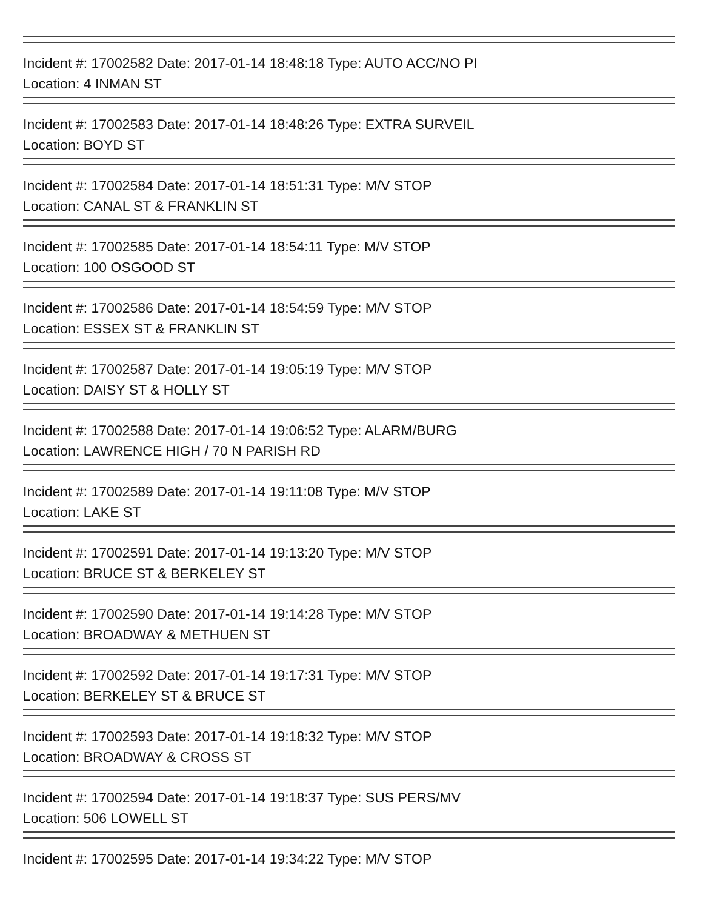Incident #: 17002582 Date: 2017-01-14 18:48:18 Type: AUTO ACC/NO PI
Location: 4 INMAN ST
Incident #: 17002583 Date: 2017-01-14 18:48:26 Type: EXTRA SURVEIL
Location: BOYD ST
Incident #: 17002584 Date: 2017-01-14 18:51:31 Type: M/V STOP
Location: CANAL ST & FRANKLIN ST
Incident #: 17002585 Date: 2017-01-14 18:54:11 Type: M/V STOP
Location: 100 OSGOOD ST
Incident #: 17002586 Date: 2017-01-14 18:54:59 Type: M/V STOP
Location: ESSEX ST & FRANKLIN ST
Incident #: 17002587 Date: 2017-01-14 19:05:19 Type: M/V STOP
Location: DAISY ST & HOLLY ST
Incident #: 17002588 Date: 2017-01-14 19:06:52 Type: ALARM/BURG
Location: LAWRENCE HIGH / 70 N PARISH RD
Incident #: 17002589 Date: 2017-01-14 19:11:08 Type: M/V STOP
Location: LAKE ST
Incident #: 17002591 Date: 2017-01-14 19:13:20 Type: M/V STOP
Location: BRUCE ST & BERKELEY ST
Incident #: 17002590 Date: 2017-01-14 19:14:28 Type: M/V STOP
Location: BROADWAY & METHUEN ST
Incident #: 17002592 Date: 2017-01-14 19:17:31 Type: M/V STOP
Location: BERKELEY ST & BRUCE ST
Incident #: 17002593 Date: 2017-01-14 19:18:32 Type: M/V STOP
Location: BROADWAY & CROSS ST
Incident #: 17002594 Date: 2017-01-14 19:18:37 Type: SUS PERS/MV
Location: 506 LOWELL ST
Incident #: 17002595 Date: 2017-01-14 19:34:22 Type: M/V STOP